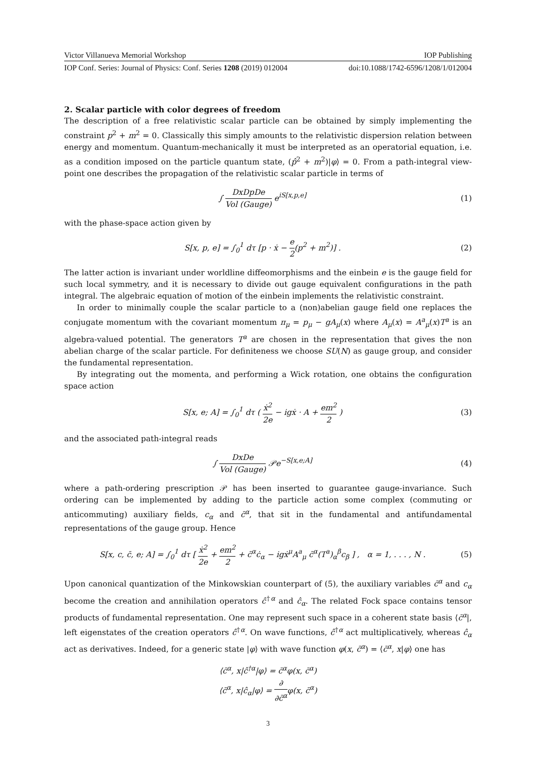Victor Villanueva Memorial Workshop IOP Publishing
IOP Conf. Series: Journal of Physics: Conf. Series 1208 (2019) 012004 doi:10.1088/1742-6596/1208/1/012004
2. Scalar particle with color degrees of freedom
The description of a free relativistic scalar particle can be obtained by simply implementing the constraint p<sup>2</sup> + m<sup>2</sup> = 0. Classically this simply amounts to the relativistic dispersion relation between energy and momentum. Quantum-mechanically it must be interpreted as an operatorial equation, i.e. as a condition imposed on the particle quantum state, (p̂<sup>2</sup> + m<sup>2</sup>)|φ⟩ = 0. From a path-integral view-point one describes the propagation of the relativistic scalar particle in terms of
∫ DxDpDe Vol (Gauge) e<sup>iS[x,p,e]</sup> (1)
with the phase-space action given by
S[x, p, e] = ∫<sub>0</sub><sup>1</sup> dτ [p · ẋ − e 2(p<sup>2</sup> + m<sup>2</sup>)] . (2)
The latter action is invariant under worldline diffeomorphisms and the einbein e is the gauge field for such local symmetry, and it is necessary to divide out gauge equivalent configurations in the path integral. The algebraic equation of motion of the einbein implements the relativistic constraint.
In order to minimally couple the scalar particle to a (non)abelian gauge field one replaces the conjugate momentum with the covariant momentum π<sub>μ</sub> = p<sub>μ</sub> − gA<sub>μ</sub>(x) where A<sub>μ</sub>(x) = A<sup>a</sup><sub>μ</sub>(x)T<sup>a</sup> is an algebra-valued potential. The generators T<sup>a</sup> are chosen in the representation that gives the non abelian charge of the scalar particle. For definiteness we choose SU(N) as gauge group, and consider the fundamental representation.
By integrating out the momenta, and performing a Wick rotation, one obtains the configuration space action
S[x, e; A] = ∫<sub>0</sub><sup>1</sup> dτ ( ẋ<sup>2</sup> 2e − igẋ · A + em<sup>2</sup> 2 ) (3)
and the associated path-integral reads
∫ DxDe Vol (Gauge) 𝒫e<sup>−S[x,e;A]</sup> (4)
where a path-ordering prescription 𝒫 has been inserted to guarantee gauge-invariance. Such ordering can be implemented by adding to the particle action some complex (commuting or anticommuting) auxiliary fields, c<sub>α</sub> and c̄<sup>α</sup>, that sit in the fundamental and antifundamental representations of the gauge group. Hence
S[x, c, c̄, e; A] = ∫<sub>0</sub><sup>1</sup> dτ [ ẋ<sup>2</sup> 2e + em<sup>2</sup> 2 + c̄<sup>α</sup>ċ<sub>α</sub> − igẋ<sup>μ</sup>A<sup>a</sup><sub>μ</sub> c̄<sup>α</sup>(T<sup>a</sup>)<sub>α</sub><sup>β</sup>c<sub>β</sub> ] , α = 1, . . . , N . (5)
Upon canonical quantization of the Minkowskian counterpart of (5), the auxiliary variables c̄<sup>α</sup> and c<sub>α</sub> become the creation and annihilation operators ĉ<sup>†α</sup> and ĉ<sub>α</sub>. The related Fock space contains tensor products of fundamental representation. One may represent such space in a coherent state basis ⟨c̄<sup>α</sup>|, left eigenstates of the creation operators ĉ<sup>†α</sup>. On wave functions, ĉ<sup>†α</sup> act multiplicatively, whereas ĉ<sub>α</sub> act as derivatives. Indeed, for a generic state |φ⟩ with wave function φ(x, c̄<sup>α</sup>) = ⟨c̄<sup>α</sup>, x|φ⟩ one has
⟨c̄<sup>α</sup>, x|ĉ<sup>†α</sup>|φ⟩ = c̄<sup>α</sup>φ(x, c̄<sup>α</sup>)
⟨c̄<sup>α</sup>, x|ĉ<sub>α</sub>|φ⟩ = ∂ ∂c̄<sup>α</sup>φ(x, c̄<sup>α</sup>)
3